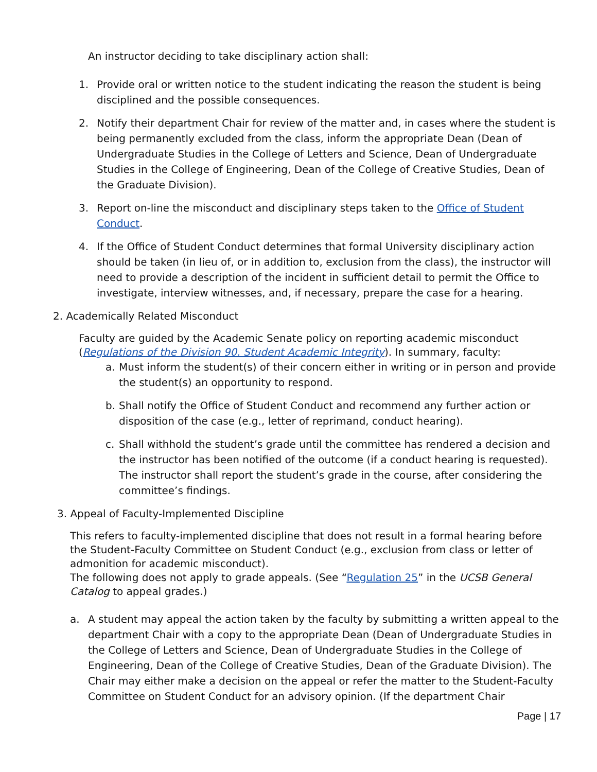An instructor deciding to take disciplinary action shall:
1. Provide oral or written notice to the student indicating the reason the student is being disciplined and the possible consequences.
2. Notify their department Chair for review of the matter and, in cases where the student is being permanently excluded from the class, inform the appropriate Dean (Dean of Undergraduate Studies in the College of Letters and Science, Dean of Undergraduate Studies in the College of Engineering, Dean of the College of Creative Studies, Dean of the Graduate Division).
3. Report on-line the misconduct and disciplinary steps taken to the Office of Student Conduct.
4. If the Office of Student Conduct determines that formal University disciplinary action should be taken (in lieu of, or in addition to, exclusion from the class), the instructor will need to provide a description of the incident in sufficient detail to permit the Office to investigate, interview witnesses, and, if necessary, prepare the case for a hearing.
2. Academically Related Misconduct
Faculty are guided by the Academic Senate policy on reporting academic misconduct (Regulations of the Division 90. Student Academic Integrity). In summary, faculty:
a. Must inform the student(s) of their concern either in writing or in person and provide the student(s) an opportunity to respond.
b. Shall notify the Office of Student Conduct and recommend any further action or disposition of the case (e.g., letter of reprimand, conduct hearing).
c. Shall withhold the student’s grade until the committee has rendered a decision and the instructor has been notified of the outcome (if a conduct hearing is requested). The instructor shall report the student’s grade in the course, after considering the committee’s findings.
3. Appeal of Faculty-Implemented Discipline
This refers to faculty-implemented discipline that does not result in a formal hearing before the Student-Faculty Committee on Student Conduct (e.g., exclusion from class or letter of admonition for academic misconduct).
The following does not apply to grade appeals. (See “Regulation 25” in the UCSB General Catalog to appeal grades.)
a. A student may appeal the action taken by the faculty by submitting a written appeal to the department Chair with a copy to the appropriate Dean (Dean of Undergraduate Studies in the College of Letters and Science, Dean of Undergraduate Studies in the College of Engineering, Dean of the College of Creative Studies, Dean of the Graduate Division). The Chair may either make a decision on the appeal or refer the matter to the Student-Faculty Committee on Student Conduct for an advisory opinion. (If the department Chair
Page | 17